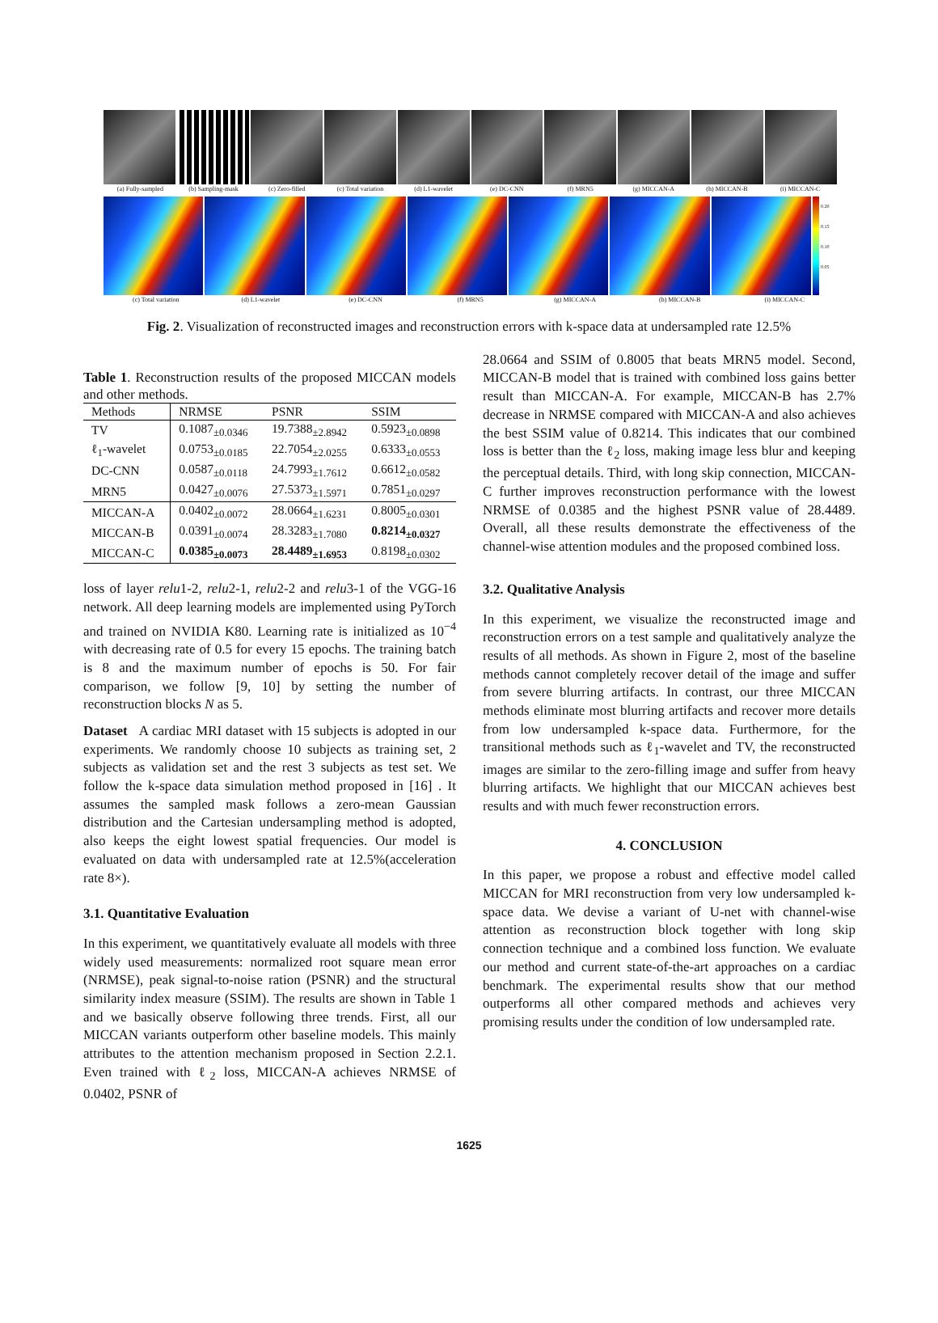(a) Fully-sampled (b) Sampling-mask (c) Zero-filled (c) Total variation (d) L1-wavelet (e) DC-CNN (f) MRN5 (g) MICCAN-A (h) MICCAN-B (i) MICCAN-C
0.20 0.15 0.10 0.05
(c) Total variation (d) L1-wavelet (e) DC-CNN (f) MRN5 (g) MICCAN-A (h) MICCAN-B (i) MICCAN-C
Fig. 2. Visualization of reconstructed images and reconstruction errors with k-space data at undersampled rate 12.5%
Table 1. Reconstruction results of the proposed MICCAN models and other methods.
| Methods | NRMSE | PSNR | SSIM |
| --- | --- | --- | --- |
| TV | 0.1087<sub>±0.0346</sub> | 19.7388<sub>±2.8942</sub> | 0.5923<sub>±0.0898</sub> |
| ℓ<sub>1</sub>-wavelet | 0.0753<sub>±0.0185</sub> | 22.7054<sub>±2.0255</sub> | 0.6333<sub>±0.0553</sub> |
| DC-CNN | 0.0587<sub>±0.0118</sub> | 24.7993<sub>±1.7612</sub> | 0.6612<sub>±0.0582</sub> |
| MRN5 | 0.0427<sub>±0.0076</sub> | 27.5373<sub>±1.5971</sub> | 0.7851<sub>±0.0297</sub> |
| MICCAN-A | 0.0402<sub>±0.0072</sub> | 28.0664<sub>±1.6231</sub> | 0.8005<sub>±0.0301</sub> |
| MICCAN-B | 0.0391<sub>±0.0074</sub> | 28.3283<sub>±1.7080</sub> | 0.8214<sub>±0.0327</sub> |
| MICCAN-C | 0.0385<sub>±0.0073</sub> | 28.4489<sub>±1.6953</sub> | 0.8198<sub>±0.0302</sub> |
loss of layer relu1-2, relu2-1, relu2-2 and relu3-1 of the VGG-16 network. All deep learning models are implemented using PyTorch and trained on NVIDIA K80. Learning rate is initialized as 10<sup>−4</sup> with decreasing rate of 0.5 for every 15 epochs. The training batch is 8 and the maximum number of epochs is 50. For fair comparison, we follow [9, 10] by setting the number of reconstruction blocks N as 5.
Dataset A cardiac MRI dataset with 15 subjects is adopted in our experiments. We randomly choose 10 subjects as training set, 2 subjects as validation set and the rest 3 subjects as test set. We follow the k-space data simulation method proposed in [16] . It assumes the sampled mask follows a zero-mean Gaussian distribution and the Cartesian undersampling method is adopted, also keeps the eight lowest spatial frequencies. Our model is evaluated on data with undersampled rate at 12.5%(acceleration rate 8×).
3.1. Quantitative Evaluation
In this experiment, we quantitatively evaluate all models with three widely used measurements: normalized root square mean error (NRMSE), peak signal-to-noise ration (PSNR) and the structural similarity index measure (SSIM). The results are shown in Table 1 and we basically observe following three trends. First, all our MICCAN variants outperform other baseline models. This mainly attributes to the attention mechanism proposed in Section 2.2.1. Even trained with ℓ<sub>2</sub> loss, MICCAN-A achieves NRMSE of 0.0402, PSNR of
28.0664 and SSIM of 0.8005 that beats MRN5 model. Second, MICCAN-B model that is trained with combined loss gains better result than MICCAN-A. For example, MICCAN-B has 2.7% decrease in NRMSE compared with MICCAN-A and also achieves the best SSIM value of 0.8214. This indicates that our combined loss is better than the ℓ<sub>2</sub> loss, making image less blur and keeping the perceptual details. Third, with long skip connection, MICCAN-C further improves reconstruction performance with the lowest NRMSE of 0.0385 and the highest PSNR value of 28.4489. Overall, all these results demonstrate the effectiveness of the channel-wise attention modules and the proposed combined loss.
3.2. Qualitative Analysis
In this experiment, we visualize the reconstructed image and reconstruction errors on a test sample and qualitatively analyze the results of all methods. As shown in Figure 2, most of the baseline methods cannot completely recover detail of the image and suffer from severe blurring artifacts. In contrast, our three MICCAN methods eliminate most blurring artifacts and recover more details from low undersampled k-space data. Furthermore, for the transitional methods such as ℓ<sub>1</sub>-wavelet and TV, the reconstructed images are similar to the zero-filling image and suffer from heavy blurring artifacts. We highlight that our MICCAN achieves best results and with much fewer reconstruction errors.
4. CONCLUSION
In this paper, we propose a robust and effective model called MICCAN for MRI reconstruction from very low undersampled k-space data. We devise a variant of U-net with channel-wise attention as reconstruction block together with long skip connection technique and a combined loss function. We evaluate our method and current state-of-the-art approaches on a cardiac benchmark. The experimental results show that our method outperforms all other compared methods and achieves very promising results under the condition of low undersampled rate.
1625